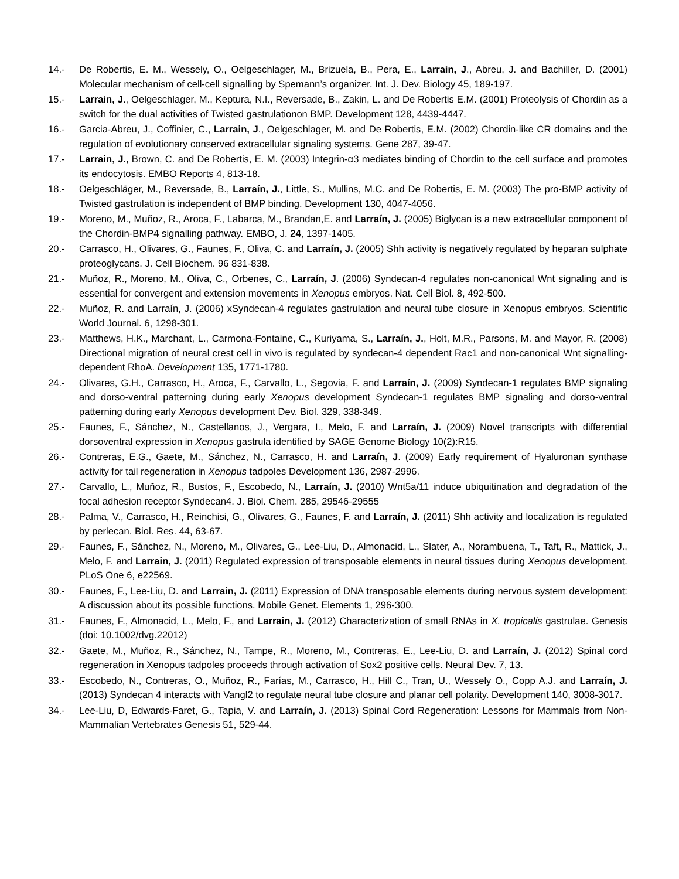14.- De Robertis, E. M., Wessely, O., Oelgeschlager, M., Brizuela, B., Pera, E., Larrain, J., Abreu, J. and Bachiller, D. (2001) Molecular mechanism of cell-cell signalling by Spemann’s organizer. Int. J. Dev. Biology 45, 189-197.
15.- Larrain, J., Oelgeschlager, M., Keptura, N.I., Reversade, B., Zakin, L. and De Robertis E.M. (2001) Proteolysis of Chordin as a switch for the dual activities of Twisted gastrulationon BMP. Development 128, 4439-4447.
16.- Garcia-Abreu, J., Coffinier, C., Larrain, J., Oelgeschlager, M. and De Robertis, E.M. (2002) Chordin-like CR domains and the regulation of evolutionary conserved extracellular signaling systems. Gene 287, 39-47.
17.- Larrain, J., Brown, C. and De Robertis, E. M. (2003) Integrin-α3 mediates binding of Chordin to the cell surface and promotes its endocytosis. EMBO Reports 4, 813-18.
18.- Oelgeschläger, M., Reversade, B., Larraín, J., Little, S., Mullins, M.C. and De Robertis, E. M. (2003) The pro-BMP activity of Twisted gastrulation is independent of BMP binding. Development 130, 4047-4056.
19.- Moreno, M., Muñoz, R., Aroca, F., Labarca, M., Brandan,E. and Larraín, J. (2005) Biglycan is a new extracellular component of the Chordin-BMP4 signalling pathway. EMBO, J. 24, 1397-1405.
20.- Carrasco, H., Olivares, G., Faunes, F., Oliva, C. and Larraín, J. (2005) Shh activity is negatively regulated by heparan sulphate proteoglycans. J. Cell Biochem. 96 831-838.
21.- Muñoz, R., Moreno, M., Oliva, C., Orbenes, C., Larraín, J. (2006) Syndecan-4 regulates non-canonical Wnt signaling and is essential for convergent and extension movements in Xenopus embryos. Nat. Cell Biol. 8, 492-500.
22.- Muñoz, R. and Larraín, J. (2006) xSyndecan-4 regulates gastrulation and neural tube closure in Xenopus embryos. Scientific World Journal. 6, 1298-301.
23.- Matthews, H.K., Marchant, L., Carmona-Fontaine, C., Kuriyama, S., Larraín, J., Holt, M.R., Parsons, M. and Mayor, R. (2008) Directional migration of neural crest cell in vivo is regulated by syndecan-4 dependent Rac1 and non-canonical Wnt signalling-dependent RhoA. Development 135, 1771-1780.
24.- Olivares, G.H., Carrasco, H., Aroca, F., Carvallo, L., Segovia, F. and Larraín, J. (2009) Syndecan-1 regulates BMP signaling and dorso-ventral patterning during early Xenopus development Syndecan-1 regulates BMP signaling and dorso-ventral patterning during early Xenopus development Dev. Biol. 329, 338-349.
25.- Faunes, F., Sánchez, N., Castellanos, J., Vergara, I., Melo, F. and Larraín, J. (2009) Novel transcripts with differential dorsoventral expression in Xenopus gastrula identified by SAGE Genome Biology 10(2):R15.
26.- Contreras, E.G., Gaete, M., Sánchez, N., Carrasco, H. and Larraín, J. (2009) Early requirement of Hyaluronan synthase activity for tail regeneration in Xenopus tadpoles Development 136, 2987-2996.
27.- Carvallo, L., Muñoz, R., Bustos, F., Escobedo, N., Larraín, J. (2010) Wnt5a/11 induce ubiquitination and degradation of the focal adhesion receptor Syndecan4. J. Biol. Chem. 285, 29546-29555
28.- Palma, V., Carrasco, H., Reinchisi, G., Olivares, G., Faunes, F. and Larraín, J. (2011) Shh activity and localization is regulated by perlecan. Biol. Res. 44, 63-67.
29.- Faunes, F., Sánchez, N., Moreno, M., Olivares, G., Lee-Liu, D., Almonacid, L., Slater, A., Norambuena, T., Taft, R., Mattick, J., Melo, F. and Larrain, J. (2011) Regulated expression of transposable elements in neural tissues during Xenopus development. PLoS One 6, e22569.
30.- Faunes, F., Lee-Liu, D. and Larrain, J. (2011) Expression of DNA transposable elements during nervous system development: A discussion about its possible functions. Mobile Genet. Elements 1, 296-300.
31.- Faunes, F., Almonacid, L., Melo, F., and Larrain, J. (2012) Characterization of small RNAs in X. tropicalis gastrulae. Genesis (doi: 10.1002/dvg.22012)
32.- Gaete, M., Muñoz, R., Sánchez, N., Tampe, R., Moreno, M., Contreras, E., Lee-Liu, D. and Larraín, J. (2012) Spinal cord regeneration in Xenopus tadpoles proceeds through activation of Sox2 positive cells. Neural Dev. 7, 13.
33.- Escobedo, N., Contreras, O., Muñoz, R., Farías, M., Carrasco, H., Hill C., Tran, U., Wessely O., Copp A.J. and Larraín, J. (2013) Syndecan 4 interacts with Vangl2 to regulate neural tube closure and planar cell polarity. Development 140, 3008-3017.
34.- Lee-Liu, D, Edwards-Faret, G., Tapia, V. and Larraín, J. (2013) Spinal Cord Regeneration: Lessons for Mammals from Non-Mammalian Vertebrates Genesis 51, 529-44.